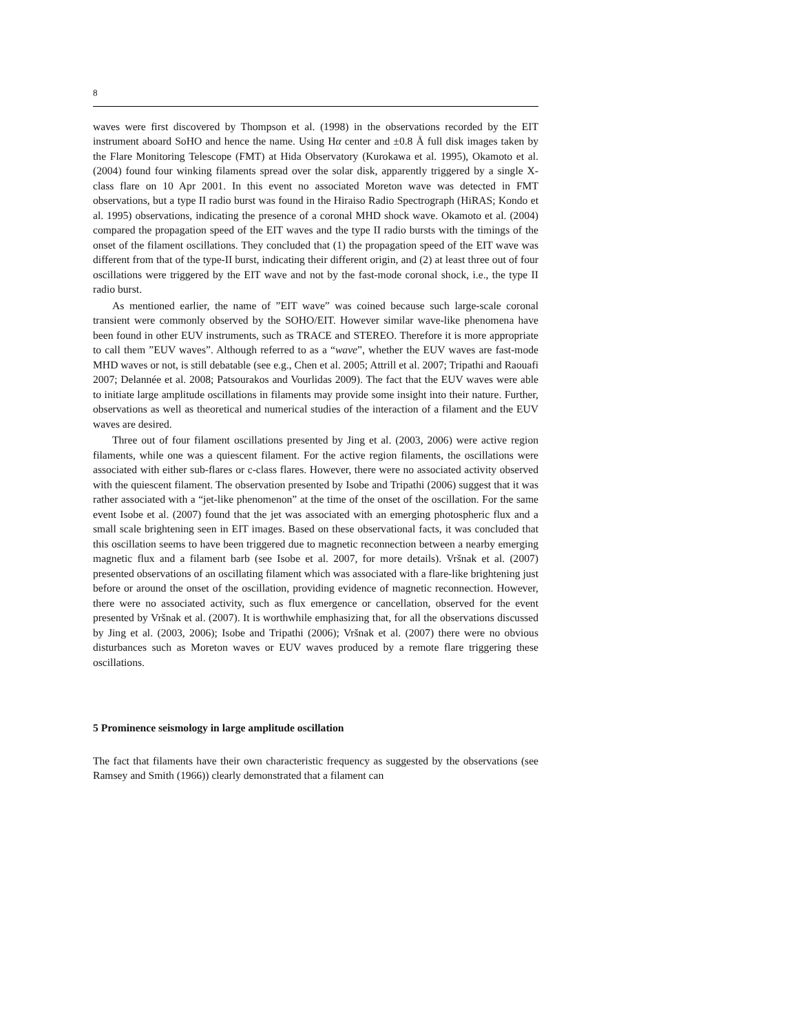8
waves were first discovered by Thompson et al. (1998) in the observations recorded by the EIT instrument aboard SoHO and hence the name. Using Hα center and ±0.8 Å full disk images taken by the Flare Monitoring Telescope (FMT) at Hida Observatory (Kurokawa et al. 1995), Okamoto et al. (2004) found four winking filaments spread over the solar disk, apparently triggered by a single X-class flare on 10 Apr 2001. In this event no associated Moreton wave was detected in FMT observations, but a type II radio burst was found in the Hiraiso Radio Spectrograph (HiRAS; Kondo et al. 1995) observations, indicating the presence of a coronal MHD shock wave. Okamoto et al. (2004) compared the propagation speed of the EIT waves and the type II radio bursts with the timings of the onset of the filament oscillations. They concluded that (1) the propagation speed of the EIT wave was different from that of the type-II burst, indicating their different origin, and (2) at least three out of four oscillations were triggered by the EIT wave and not by the fast-mode coronal shock, i.e., the type II radio burst.
As mentioned earlier, the name of ”EIT wave” was coined because such large-scale coronal transient were commonly observed by the SOHO/EIT. However similar wave-like phenomena have been found in other EUV instruments, such as TRACE and STEREO. Therefore it is more appropriate to call them ”EUV waves”. Although referred to as a “wave”, whether the EUV waves are fast-mode MHD waves or not, is still debatable (see e.g., Chen et al. 2005; Attrill et al. 2007; Tripathi and Raouafi 2007; Delannée et al. 2008; Patsourakos and Vourlidas 2009). The fact that the EUV waves were able to initiate large amplitude oscillations in filaments may provide some insight into their nature. Further, observations as well as theoretical and numerical studies of the interaction of a filament and the EUV waves are desired.
Three out of four filament oscillations presented by Jing et al. (2003, 2006) were active region filaments, while one was a quiescent filament. For the active region filaments, the oscillations were associated with either sub-flares or c-class flares. However, there were no associated activity observed with the quiescent filament. The observation presented by Isobe and Tripathi (2006) suggest that it was rather associated with a “jet-like phenomenon” at the time of the onset of the oscillation. For the same event Isobe et al. (2007) found that the jet was associated with an emerging photospheric flux and a small scale brightening seen in EIT images. Based on these observational facts, it was concluded that this oscillation seems to have been triggered due to magnetic reconnection between a nearby emerging magnetic flux and a filament barb (see Isobe et al. 2007, for more details). Vršnak et al. (2007) presented observations of an oscillating filament which was associated with a flare-like brightening just before or around the onset of the oscillation, providing evidence of magnetic reconnection. However, there were no associated activity, such as flux emergence or cancellation, observed for the event presented by Vršnak et al. (2007). It is worthwhile emphasizing that, for all the observations discussed by Jing et al. (2003, 2006); Isobe and Tripathi (2006); Vršnak et al. (2007) there were no obvious disturbances such as Moreton waves or EUV waves produced by a remote flare triggering these oscillations.
5 Prominence seismology in large amplitude oscillation
The fact that filaments have their own characteristic frequency as suggested by the observations (see Ramsey and Smith (1966)) clearly demonstrated that a filament can